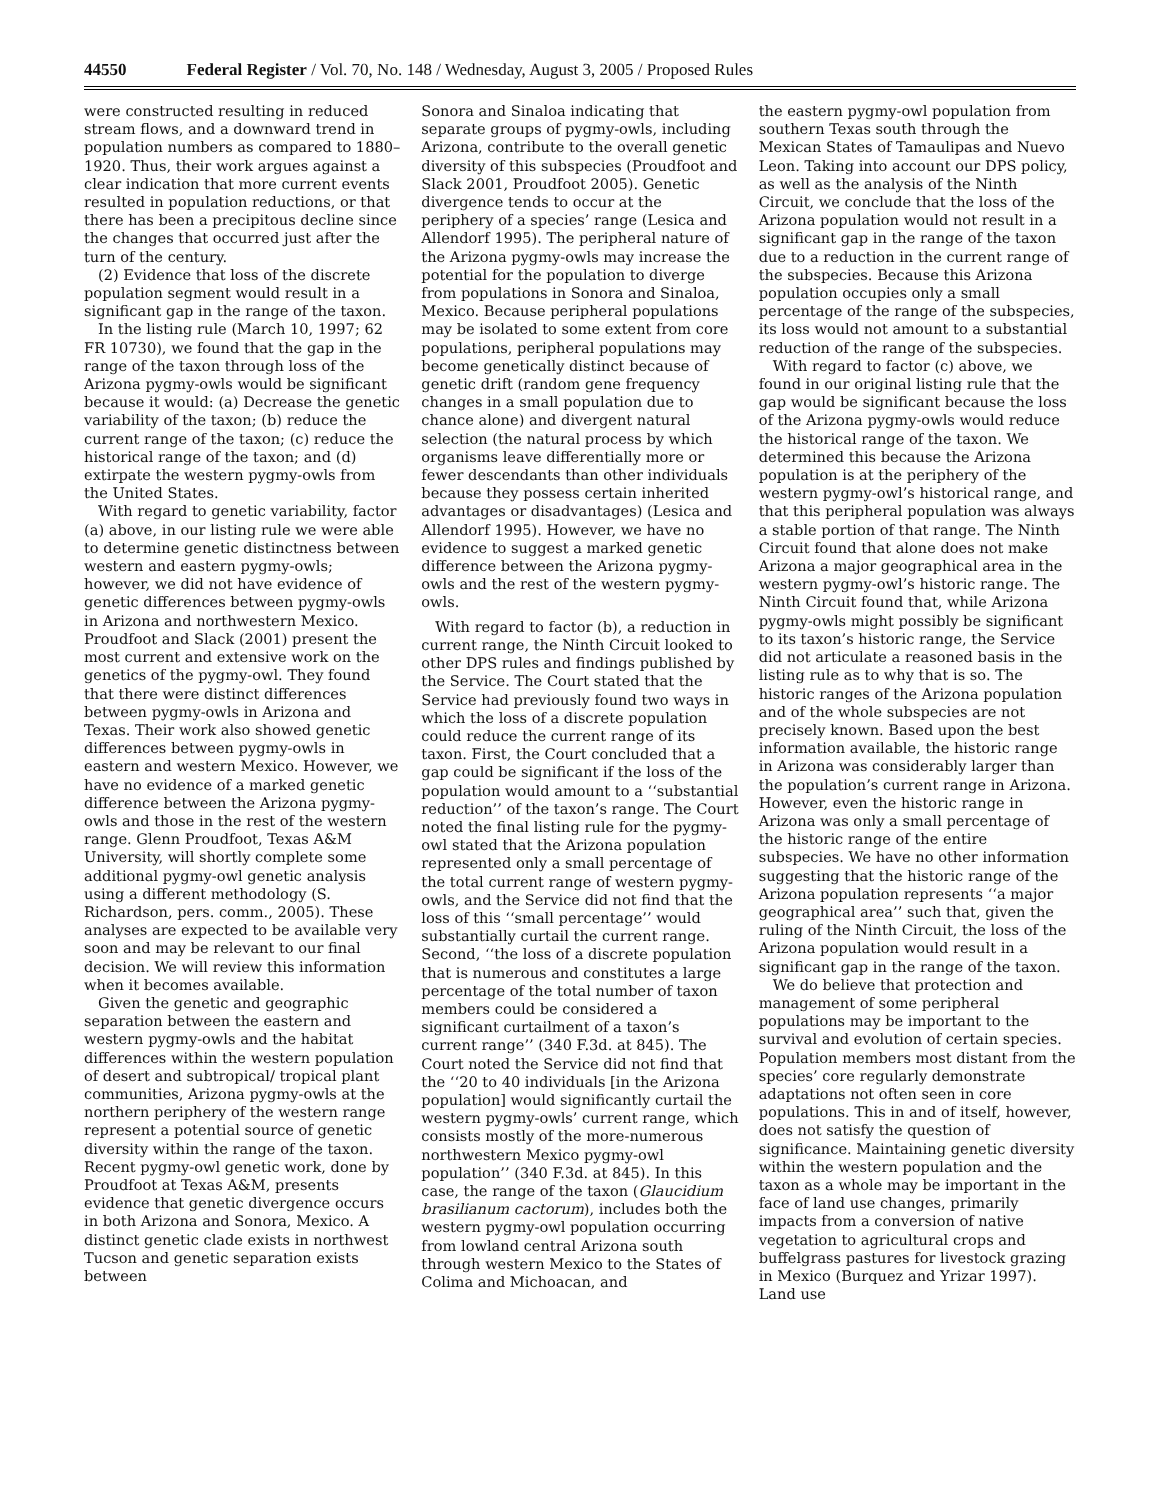44550 Federal Register / Vol. 70, No. 148 / Wednesday, August 3, 2005 / Proposed Rules
were constructed resulting in reduced stream flows, and a downward trend in population numbers as compared to 1880–1920. Thus, their work argues against a clear indication that more current events resulted in population reductions, or that there has been a precipitous decline since the changes that occurred just after the turn of the century.
(2) Evidence that loss of the discrete population segment would result in a significant gap in the range of the taxon.
In the listing rule (March 10, 1997; 62 FR 10730), we found that the gap in the range of the taxon through loss of the Arizona pygmy-owls would be significant because it would: (a) Decrease the genetic variability of the taxon; (b) reduce the current range of the taxon; (c) reduce the historical range of the taxon; and (d) extirpate the western pygmy-owls from the United States.
With regard to genetic variability, factor (a) above, in our listing rule we were able to determine genetic distinctness between western and eastern pygmy-owls; however, we did not have evidence of genetic differences between pygmy-owls in Arizona and northwestern Mexico. Proudfoot and Slack (2001) present the most current and extensive work on the genetics of the pygmy-owl. They found that there were distinct differences between pygmy-owls in Arizona and Texas. Their work also showed genetic differences between pygmy-owls in eastern and western Mexico. However, we have no evidence of a marked genetic difference between the Arizona pygmy-owls and those in the rest of the western range. Glenn Proudfoot, Texas A&M University, will shortly complete some additional pygmy-owl genetic analysis using a different methodology (S. Richardson, pers. comm., 2005). These analyses are expected to be available very soon and may be relevant to our final decision. We will review this information when it becomes available.
Given the genetic and geographic separation between the eastern and western pygmy-owls and the habitat differences within the western population of desert and subtropical/ tropical plant communities, Arizona pygmy-owls at the northern periphery of the western range represent a potential source of genetic diversity within the range of the taxon. Recent pygmy-owl genetic work, done by Proudfoot at Texas A&M, presents evidence that genetic divergence occurs in both Arizona and Sonora, Mexico. A distinct genetic clade exists in northwest Tucson and genetic separation exists between
Sonora and Sinaloa indicating that separate groups of pygmy-owls, including Arizona, contribute to the overall genetic diversity of this subspecies (Proudfoot and Slack 2001, Proudfoot 2005). Genetic divergence tends to occur at the periphery of a species’ range (Lesica and Allendorf 1995). The peripheral nature of the Arizona pygmy-owls may increase the potential for the population to diverge from populations in Sonora and Sinaloa, Mexico. Because peripheral populations may be isolated to some extent from core populations, peripheral populations may become genetically distinct because of genetic drift (random gene frequency changes in a small population due to chance alone) and divergent natural selection (the natural process by which organisms leave differentially more or fewer descendants than other individuals because they possess certain inherited advantages or disadvantages) (Lesica and Allendorf 1995). However, we have no evidence to suggest a marked genetic difference between the Arizona pygmy-owls and the rest of the western pygmy-owls.
With regard to factor (b), a reduction in current range, the Ninth Circuit looked to other DPS rules and findings published by the Service. The Court stated that the Service had previously found two ways in which the loss of a discrete population could reduce the current range of its taxon. First, the Court concluded that a gap could be significant if the loss of the population would amount to a ‘‘substantial reduction’’ of the taxon’s range. The Court noted the final listing rule for the pygmy-owl stated that the Arizona population represented only a small percentage of the total current range of western pygmy-owls, and the Service did not find that the loss of this ‘‘small percentage’’ would substantially curtail the current range. Second, ‘‘the loss of a discrete population that is numerous and constitutes a large percentage of the total number of taxon members could be considered a significant curtailment of a taxon’s current range’’ (340 F.3d. at 845). The Court noted the Service did not find that the ‘‘20 to 40 individuals [in the Arizona population] would significantly curtail the western pygmy-owls’ current range, which consists mostly of the more-numerous northwestern Mexico pygmy-owl population’’ (340 F.3d. at 845). In this case, the range of the taxon (Glaucidium brasilianum cactorum), includes both the western pygmy-owl population occurring from lowland central Arizona south through western Mexico to the States of Colima and Michoacan, and
the eastern pygmy-owl population from southern Texas south through the Mexican States of Tamaulipas and Nuevo Leon. Taking into account our DPS policy, as well as the analysis of the Ninth Circuit, we conclude that the loss of the Arizona population would not result in a significant gap in the range of the taxon due to a reduction in the current range of the subspecies. Because this Arizona population occupies only a small percentage of the range of the subspecies, its loss would not amount to a substantial reduction of the range of the subspecies.
With regard to factor (c) above, we found in our original listing rule that the gap would be significant because the loss of the Arizona pygmy-owls would reduce the historical range of the taxon. We determined this because the Arizona population is at the periphery of the western pygmy-owl’s historical range, and that this peripheral population was always a stable portion of that range. The Ninth Circuit found that alone does not make Arizona a major geographical area in the western pygmy-owl’s historic range. The Ninth Circuit found that, while Arizona pygmy-owls might possibly be significant to its taxon’s historic range, the Service did not articulate a reasoned basis in the listing rule as to why that is so. The historic ranges of the Arizona population and of the whole subspecies are not precisely known. Based upon the best information available, the historic range in Arizona was considerably larger than the population’s current range in Arizona. However, even the historic range in Arizona was only a small percentage of the historic range of the entire subspecies. We have no other information suggesting that the historic range of the Arizona population represents ‘‘a major geographical area’’ such that, given the ruling of the Ninth Circuit, the loss of the Arizona population would result in a significant gap in the range of the taxon.
We do believe that protection and management of some peripheral populations may be important to the survival and evolution of certain species. Population members most distant from the species’ core regularly demonstrate adaptations not often seen in core populations. This in and of itself, however, does not satisfy the question of significance. Maintaining genetic diversity within the western population and the taxon as a whole may be important in the face of land use changes, primarily impacts from a conversion of native vegetation to agricultural crops and buffelgrass pastures for livestock grazing in Mexico (Burquez and Yrizar 1997). Land use